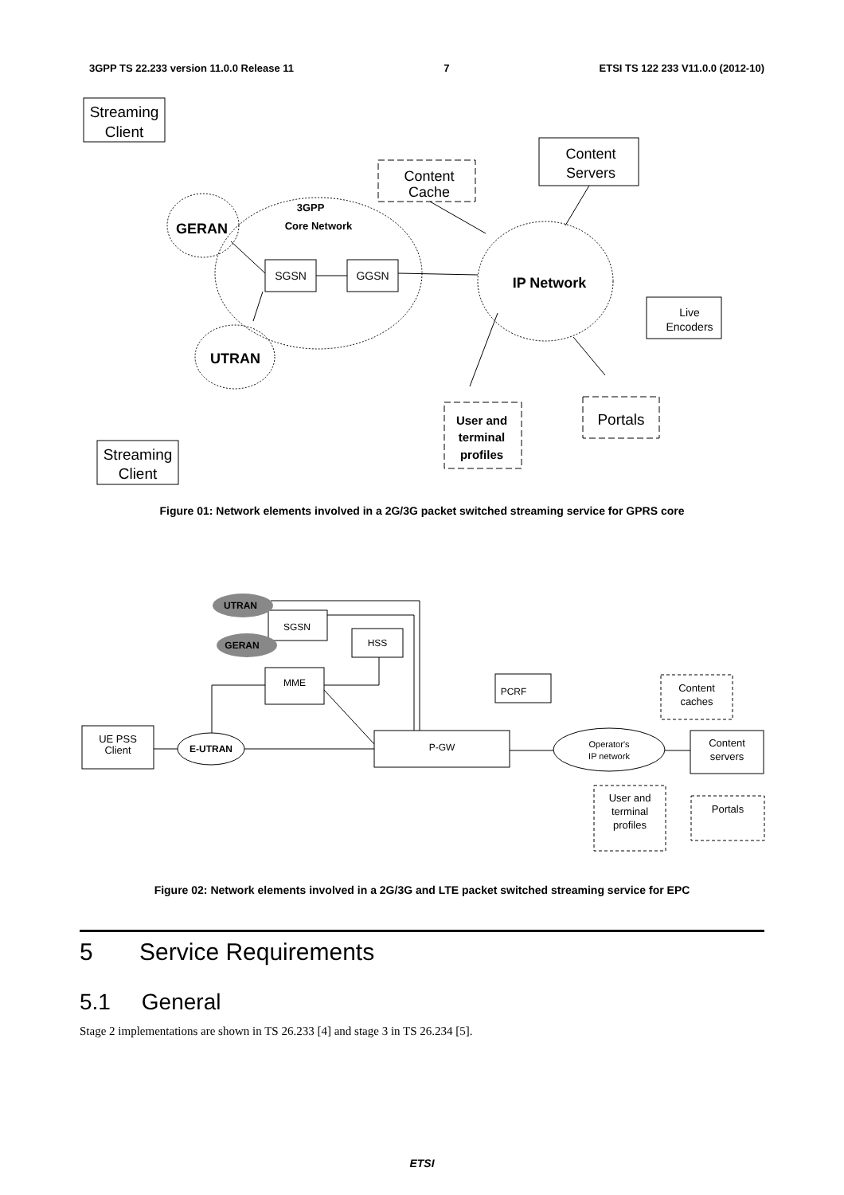3GPP TS 22.233 version 11.0.0 Release 11 7 ETSI TS 122 233 V11.0.0 (2012-10)
Streaming
Client
Streaming
Client
GERAN
UTRAN
3GPP
Core Network
SGSN
GGSN
IP Network
Content
Servers
Content
Cache
Live
Encoders
User and
terminal
profiles
Portals
Figure 01: Network elements involved in a 2G/3G packet switched streaming service for GPRS core
UTRAN
GERAN
UE PSS
Client
E-UTRAN
MME
SGSN
HSS
P-GW
PCRF
Operator's
IP network
Content
caches
Content
servers
User and
terminal
profiles
Portals
Figure 02: Network elements involved in a 2G/3G and LTE packet switched streaming service for EPC
5 Service Requirements
5.1 General
Stage 2 implementations are shown in TS 26.233 [4] and stage 3 in TS 26.234 [5].
ETSI